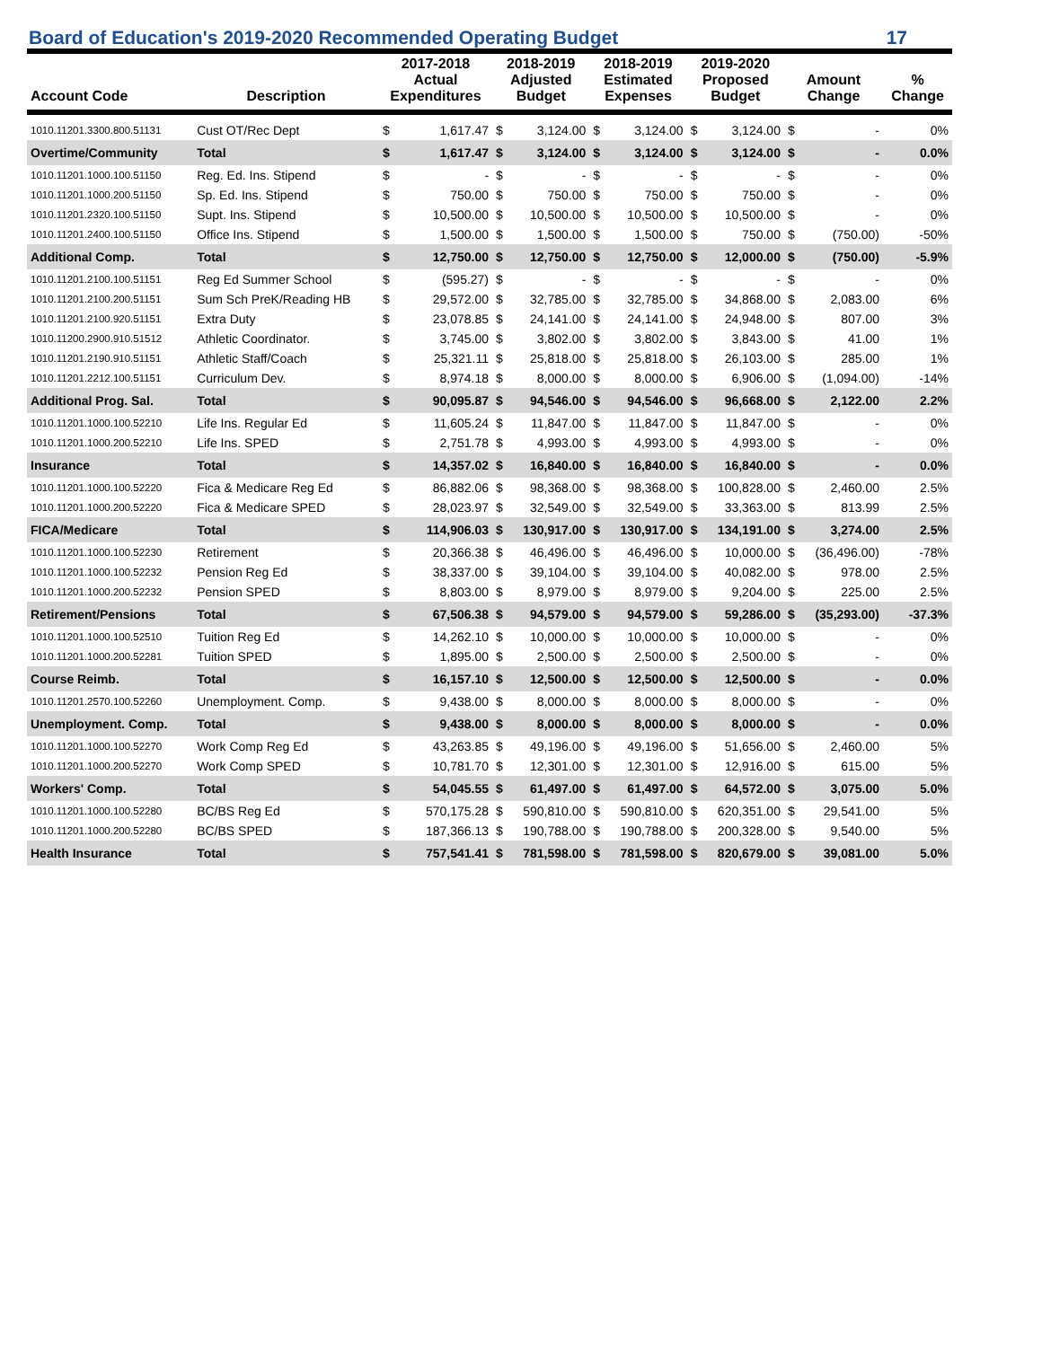Board of Education's 2019-2020 Recommended Operating Budget 17
| Account Code | Description | 2017-2018 Actual Expenditures | | 2018-2019 Adjusted Budget | | 2018-2019 Estimated Expenses | | 2019-2020 Proposed Budget | | Amount Change | | % Change |
| --- | --- | --- | --- | --- | --- | --- | --- | --- | --- | --- | --- | --- |
| 1010.11201.3300.800.51131 | Cust OT/Rec Dept | $ | 1,617.47 | $ | 3,124.00 | $ | 3,124.00 | $ | 3,124.00 | $ | - | 0% |
| Overtime/Community | Total | $ | 1,617.47 | $ | 3,124.00 | $ | 3,124.00 | $ | 3,124.00 | $ | - | 0.0% |
| 1010.11201.1000.100.51150 | Reg. Ed. Ins. Stipend | $ | - | $ | - | $ | - | $ | - | $ | - | 0% |
| 1010.11201.1000.200.51150 | Sp. Ed. Ins. Stipend | $ | 750.00 | $ | 750.00 | $ | 750.00 | $ | 750.00 | $ | - | 0% |
| 1010.11201.2320.100.51150 | Supt. Ins. Stipend | $ | 10,500.00 | $ | 10,500.00 | $ | 10,500.00 | $ | 10,500.00 | $ | - | 0% |
| 1010.11201.2400.100.51150 | Office Ins. Stipend | $ | 1,500.00 | $ | 1,500.00 | $ | 1,500.00 | $ | 750.00 | $ | (750.00) | -50% |
| Additional Comp. | Total | $ | 12,750.00 | $ | 12,750.00 | $ | 12,750.00 | $ | 12,000.00 | $ | (750.00) | -5.9% |
| 1010.11201.2100.100.51151 | Reg Ed Summer School | $ | (595.27) | $ | - | $ | - | $ | - | $ | - | 0% |
| 1010.11201.2100.200.51151 | Sum Sch PreK/Reading HB | $ | 29,572.00 | $ | 32,785.00 | $ | 32,785.00 | $ | 34,868.00 | $ | 2,083.00 | 6% |
| 1010.11201.2100.920.51151 | Extra Duty | $ | 23,078.85 | $ | 24,141.00 | $ | 24,141.00 | $ | 24,948.00 | $ | 807.00 | 3% |
| 1010.11200.2900.910.51512 | Athletic Coordinator. | $ | 3,745.00 | $ | 3,802.00 | $ | 3,802.00 | $ | 3,843.00 | $ | 41.00 | 1% |
| 1010.11201.2190.910.51151 | Athletic Staff/Coach | $ | 25,321.11 | $ | 25,818.00 | $ | 25,818.00 | $ | 26,103.00 | $ | 285.00 | 1% |
| 1010.11201.2212.100.51151 | Curriculum Dev. | $ | 8,974.18 | $ | 8,000.00 | $ | 8,000.00 | $ | 6,906.00 | $ | (1,094.00) | -14% |
| Additional Prog. Sal. | Total | $ | 90,095.87 | $ | 94,546.00 | $ | 94,546.00 | $ | 96,668.00 | $ | 2,122.00 | 2.2% |
| 1010.11201.1000.100.52210 | Life Ins. Regular Ed | $ | 11,605.24 | $ | 11,847.00 | $ | 11,847.00 | $ | 11,847.00 | $ | - | 0% |
| 1010.11201.1000.200.52210 | Life Ins. SPED | $ | 2,751.78 | $ | 4,993.00 | $ | 4,993.00 | $ | 4,993.00 | $ | - | 0% |
| Insurance | Total | $ | 14,357.02 | $ | 16,840.00 | $ | 16,840.00 | $ | 16,840.00 | $ | - | 0.0% |
| 1010.11201.1000.100.52220 | Fica & Medicare Reg Ed | $ | 86,882.06 | $ | 98,368.00 | $ | 98,368.00 | $ | 100,828.00 | $ | 2,460.00 | 2.5% |
| 1010.11201.1000.200.52220 | Fica & Medicare SPED | $ | 28,023.97 | $ | 32,549.00 | $ | 32,549.00 | $ | 33,363.00 | $ | 813.99 | 2.5% |
| FICA/Medicare | Total | $ | 114,906.03 | $ | 130,917.00 | $ | 130,917.00 | $ | 134,191.00 | $ | 3,274.00 | 2.5% |
| 1010.11201.1000.100.52230 | Retirement | $ | 20,366.38 | $ | 46,496.00 | $ | 46,496.00 | $ | 10,000.00 | $ | (36,496.00) | -78% |
| 1010.11201.1000.100.52232 | Pension Reg Ed | $ | 38,337.00 | $ | 39,104.00 | $ | 39,104.00 | $ | 40,082.00 | $ | 978.00 | 2.5% |
| 1010.11201.1000.200.52232 | Pension SPED | $ | 8,803.00 | $ | 8,979.00 | $ | 8,979.00 | $ | 9,204.00 | $ | 225.00 | 2.5% |
| Retirement/Pensions | Total | $ | 67,506.38 | $ | 94,579.00 | $ | 94,579.00 | $ | 59,286.00 | $ | (35,293.00) | -37.3% |
| 1010.11201.1000.100.52510 | Tuition Reg Ed | $ | 14,262.10 | $ | 10,000.00 | $ | 10,000.00 | $ | 10,000.00 | $ | - | 0% |
| 1010.11201.1000.200.52281 | Tuition SPED | $ | 1,895.00 | $ | 2,500.00 | $ | 2,500.00 | $ | 2,500.00 | $ | - | 0% |
| Course Reimb. | Total | $ | 16,157.10 | $ | 12,500.00 | $ | 12,500.00 | $ | 12,500.00 | $ | - | 0.0% |
| 1010.11201.2570.100.52260 | Unemployment. Comp. | $ | 9,438.00 | $ | 8,000.00 | $ | 8,000.00 | $ | 8,000.00 | $ | - | 0% |
| Unemployment. Comp. | Total | $ | 9,438.00 | $ | 8,000.00 | $ | 8,000.00 | $ | 8,000.00 | $ | - | 0.0% |
| 1010.11201.1000.100.52270 | Work Comp Reg Ed | $ | 43,263.85 | $ | 49,196.00 | $ | 49,196.00 | $ | 51,656.00 | $ | 2,460.00 | 5% |
| 1010.11201.1000.200.52270 | Work Comp SPED | $ | 10,781.70 | $ | 12,301.00 | $ | 12,301.00 | $ | 12,916.00 | $ | 615.00 | 5% |
| Workers' Comp. | Total | $ | 54,045.55 | $ | 61,497.00 | $ | 61,497.00 | $ | 64,572.00 | $ | 3,075.00 | 5.0% |
| 1010.11201.1000.100.52280 | BC/BS Reg Ed | $ | 570,175.28 | $ | 590,810.00 | $ | 590,810.00 | $ | 620,351.00 | $ | 29,541.00 | 5% |
| 1010.11201.1000.200.52280 | BC/BS SPED | $ | 187,366.13 | $ | 190,788.00 | $ | 190,788.00 | $ | 200,328.00 | $ | 9,540.00 | 5% |
| Health Insurance | Total | $ | 757,541.41 | $ | 781,598.00 | $ | 781,598.00 | $ | 820,679.00 | $ | 39,081.00 | 5.0% |